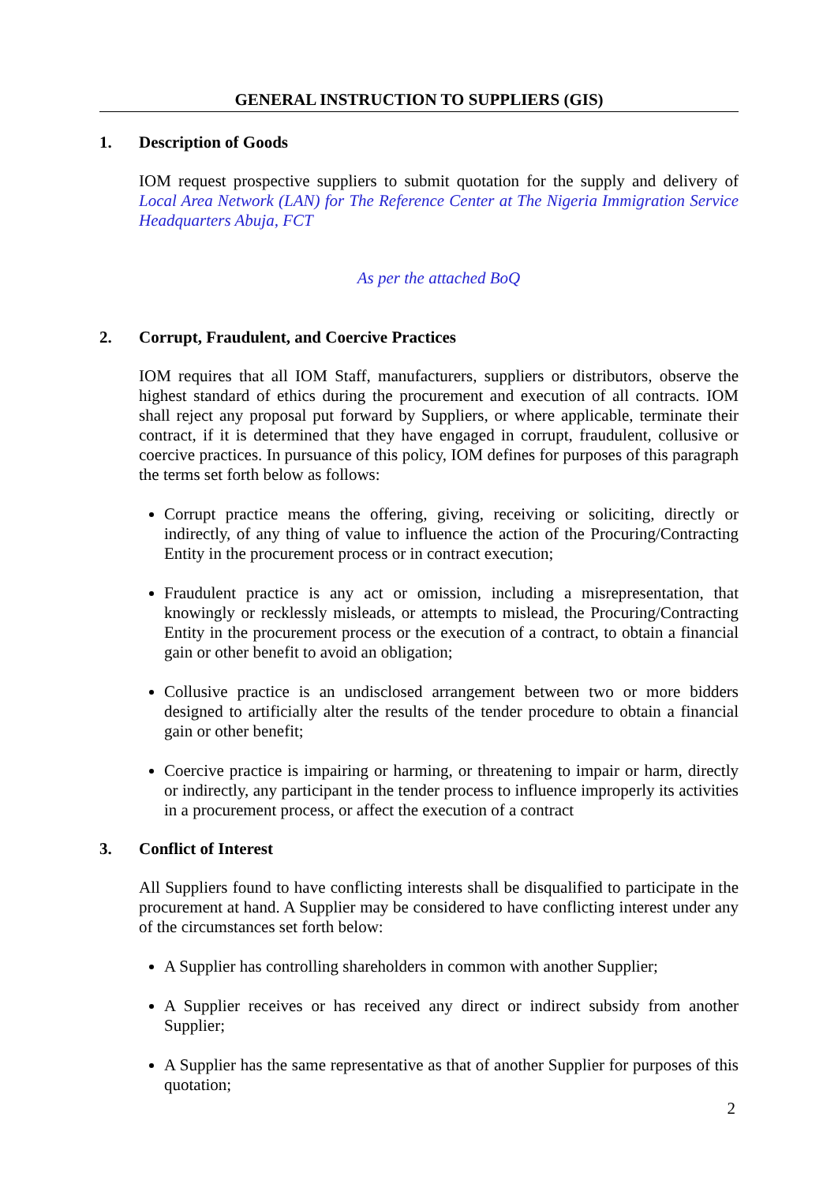GENERAL INSTRUCTION TO SUPPLIERS (GIS)
1. Description of Goods
IOM request prospective suppliers to submit quotation for the supply and delivery of Local Area Network (LAN) for The Reference Center at The Nigeria Immigration Service Headquarters Abuja, FCT
As per the attached BoQ
2. Corrupt, Fraudulent, and Coercive Practices
IOM requires that all IOM Staff, manufacturers, suppliers or distributors, observe the highest standard of ethics during the procurement and execution of all contracts. IOM shall reject any proposal put forward by Suppliers, or where applicable, terminate their contract, if it is determined that they have engaged in corrupt, fraudulent, collusive or coercive practices. In pursuance of this policy, IOM defines for purposes of this paragraph the terms set forth below as follows:
Corrupt practice means the offering, giving, receiving or soliciting, directly or indirectly, of any thing of value to influence the action of the Procuring/Contracting Entity in the procurement process or in contract execution;
Fraudulent practice is any act or omission, including a misrepresentation, that knowingly or recklessly misleads, or attempts to mislead, the Procuring/Contracting Entity in the procurement process or the execution of a contract, to obtain a financial gain or other benefit to avoid an obligation;
Collusive practice is an undisclosed arrangement between two or more bidders designed to artificially alter the results of the tender procedure to obtain a financial gain or other benefit;
Coercive practice is impairing or harming, or threatening to impair or harm, directly or indirectly, any participant in the tender process to influence improperly its activities in a procurement process, or affect the execution of a contract
3. Conflict of Interest
All Suppliers found to have conflicting interests shall be disqualified to participate in the procurement at hand. A Supplier may be considered to have conflicting interest under any of the circumstances set forth below:
A Supplier has controlling shareholders in common with another Supplier;
A Supplier receives or has received any direct or indirect subsidy from another Supplier;
A Supplier has the same representative as that of another Supplier for purposes of this quotation;
2